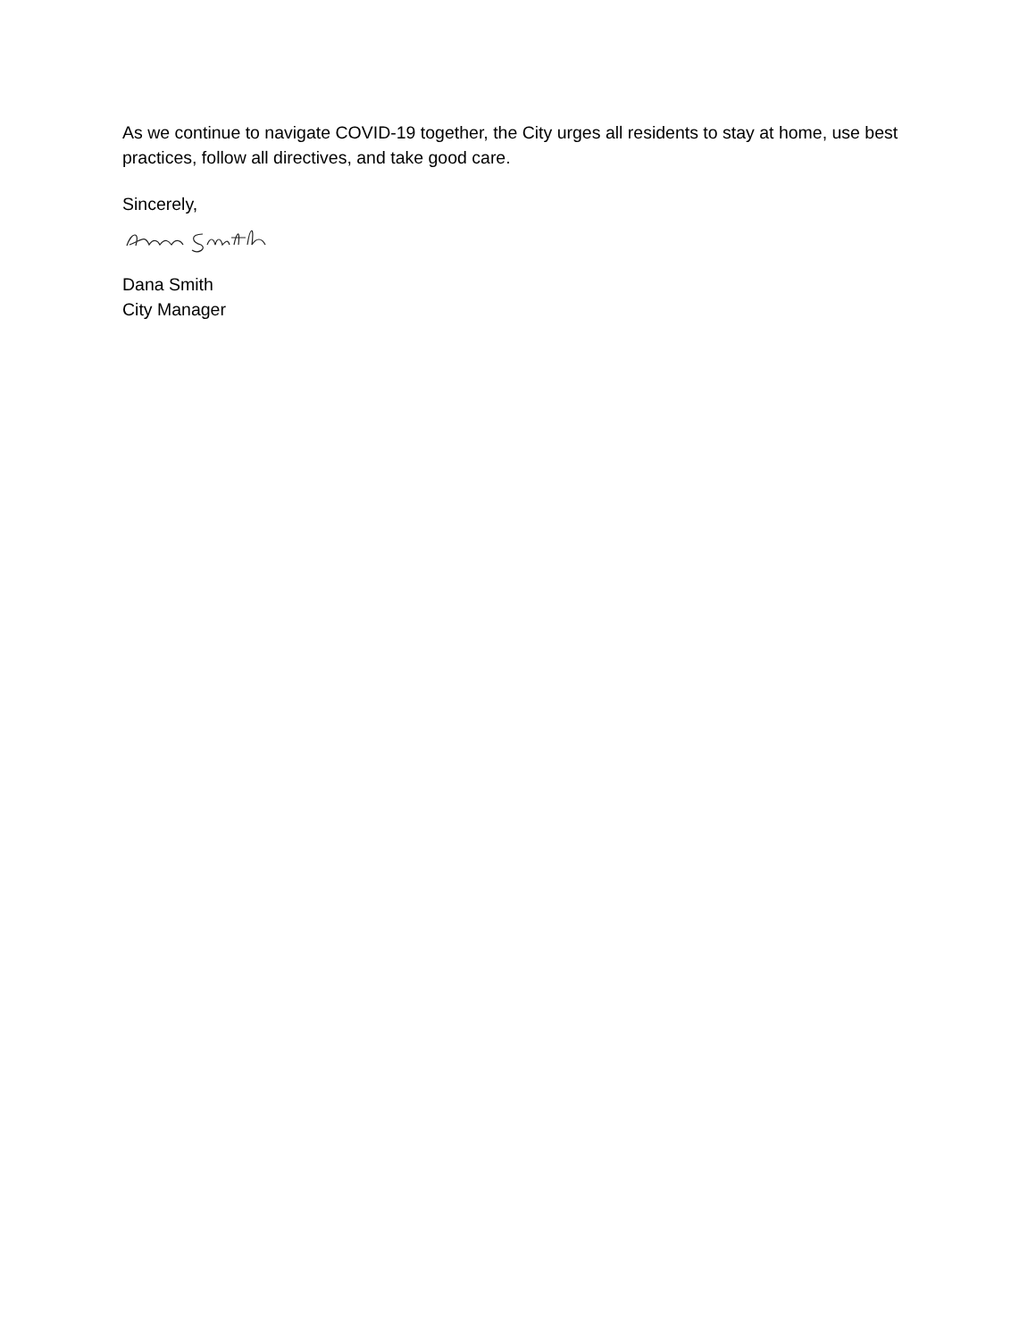As we continue to navigate COVID-19 together, the City urges all residents to stay at home, use best practices, follow all directives, and take good care.
Sincerely,
Dana Smith
City Manager